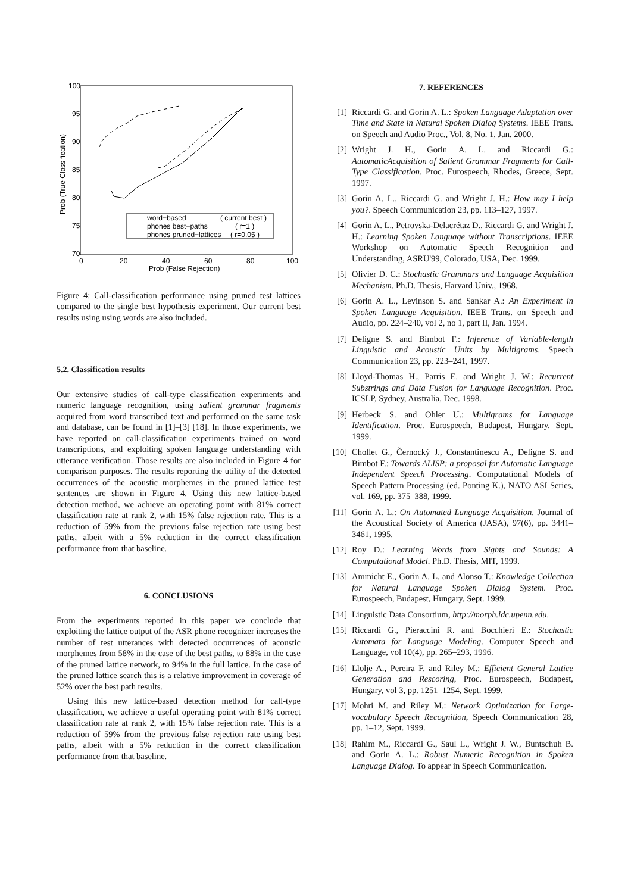100
95
90
85
80
75
70
0
20
40
60
80
100
Prob (False Rejection)
Prob (True Classification)
word−based
( current best )
phones best−paths
( r=1 )
phones pruned−lattices
( r=0.05 )
Figure 4: Call-classification performance using pruned test lattices compared to the single best hypothesis experiment. Our current best results using using words are also included.
5.2. Classification results
Our extensive studies of call-type classification experiments and numeric language recognition, using salient grammar fragments acquired from word transcribed text and performed on the same task and database, can be found in [1]–[3] [18]. In those experiments, we have reported on call-classification experiments trained on word transcriptions, and exploiting spoken language understanding with utterance verification. Those results are also included in Figure 4 for comparison purposes. The results reporting the utility of the detected occurrences of the acoustic morphemes in the pruned lattice test sentences are shown in Figure 4. Using this new lattice-based detection method, we achieve an operating point with 81% correct classification rate at rank 2, with 15% false rejection rate. This is a reduction of 59% from the previous false rejection rate using best paths, albeit with a 5% reduction in the correct classification performance from that baseline.
6. CONCLUSIONS
From the experiments reported in this paper we conclude that exploiting the lattice output of the ASR phone recognizer increases the number of test utterances with detected occurrences of acoustic morphemes from 58% in the case of the best paths, to 88% in the case of the pruned lattice network, to 94% in the full lattice. In the case of the pruned lattice search this is a relative improvement in coverage of 52% over the best path results.
Using this new lattice-based detection method for call-type classification, we achieve a useful operating point with 81% correct classification rate at rank 2, with 15% false rejection rate. This is a reduction of 59% from the previous false rejection rate using best paths, albeit with a 5% reduction in the correct classification performance from that baseline.
7. REFERENCES
[1] Riccardi G. and Gorin A. L.: Spoken Language Adaptation over Time and State in Natural Spoken Dialog Systems. IEEE Trans. on Speech and Audio Proc., Vol. 8, No. 1, Jan. 2000.
[2] Wright J. H., Gorin A. L. and Riccardi G.: AutomaticAcquisition of Salient Grammar Fragments for Call-Type Classification. Proc. Eurospeech, Rhodes, Greece, Sept. 1997.
[3] Gorin A. L., Riccardi G. and Wright J. H.: How may I help you?. Speech Communication 23, pp. 113–127, 1997.
[4] Gorin A. L., Petrovska-Delacrétaz D., Riccardi G. and Wright J. H.: Learning Spoken Language without Transcriptions. IEEE Workshop on Automatic Speech Recognition and Understanding, ASRU'99, Colorado, USA, Dec. 1999.
[5] Olivier D. C.: Stochastic Grammars and Language Acquisition Mechanism. Ph.D. Thesis, Harvard Univ., 1968.
[6] Gorin A. L., Levinson S. and Sankar A.: An Experiment in Spoken Language Acquisition. IEEE Trans. on Speech and Audio, pp. 224–240, vol 2, no 1, part II, Jan. 1994.
[7] Deligne S. and Bimbot F.: Inference of Variable-length Linguistic and Acoustic Units by Multigrams. Speech Communication 23, pp. 223–241, 1997.
[8] Lloyd-Thomas H., Parris E. and Wright J. W.: Recurrent Substrings and Data Fusion for Language Recognition. Proc. ICSLP, Sydney, Australia, Dec. 1998.
[9] Herbeck S. and Ohler U.: Multigrams for Language Identification. Proc. Eurospeech, Budapest, Hungary, Sept. 1999.
[10] Chollet G., Černocký J., Constantinescu A., Deligne S. and Bimbot F.: Towards ALISP: a proposal for Automatic Language Independent Speech Processing. Computational Models of Speech Pattern Processing (ed. Ponting K.), NATO ASI Series, vol. 169, pp. 375–388, 1999.
[11] Gorin A. L.: On Automated Language Acquisition. Journal of the Acoustical Society of America (JASA), 97(6), pp. 3441–3461, 1995.
[12] Roy D.: Learning Words from Sights and Sounds: A Computational Model. Ph.D. Thesis, MIT, 1999.
[13] Ammicht E., Gorin A. L. and Alonso T.: Knowledge Collection for Natural Language Spoken Dialog System. Proc. Eurospeech, Budapest, Hungary, Sept. 1999.
[14] Linguistic Data Consortium, http://morph.ldc.upenn.edu.
[15] Riccardi G., Pieraccini R. and Bocchieri E.: Stochastic Automata for Language Modeling. Computer Speech and Language, vol 10(4), pp. 265–293, 1996.
[16] Llolje A., Pereira F. and Riley M.: Efficient General Lattice Generation and Rescoring, Proc. Eurospeech, Budapest, Hungary, vol 3, pp. 1251–1254, Sept. 1999.
[17] Mohri M. and Riley M.: Network Optimization for Large-vocabulary Speech Recognition, Speech Communication 28, pp. 1–12, Sept. 1999.
[18] Rahim M., Riccardi G., Saul L., Wright J. W., Buntschuh B. and Gorin A. L.: Robust Numeric Recognition in Spoken Language Dialog. To appear in Speech Communication.